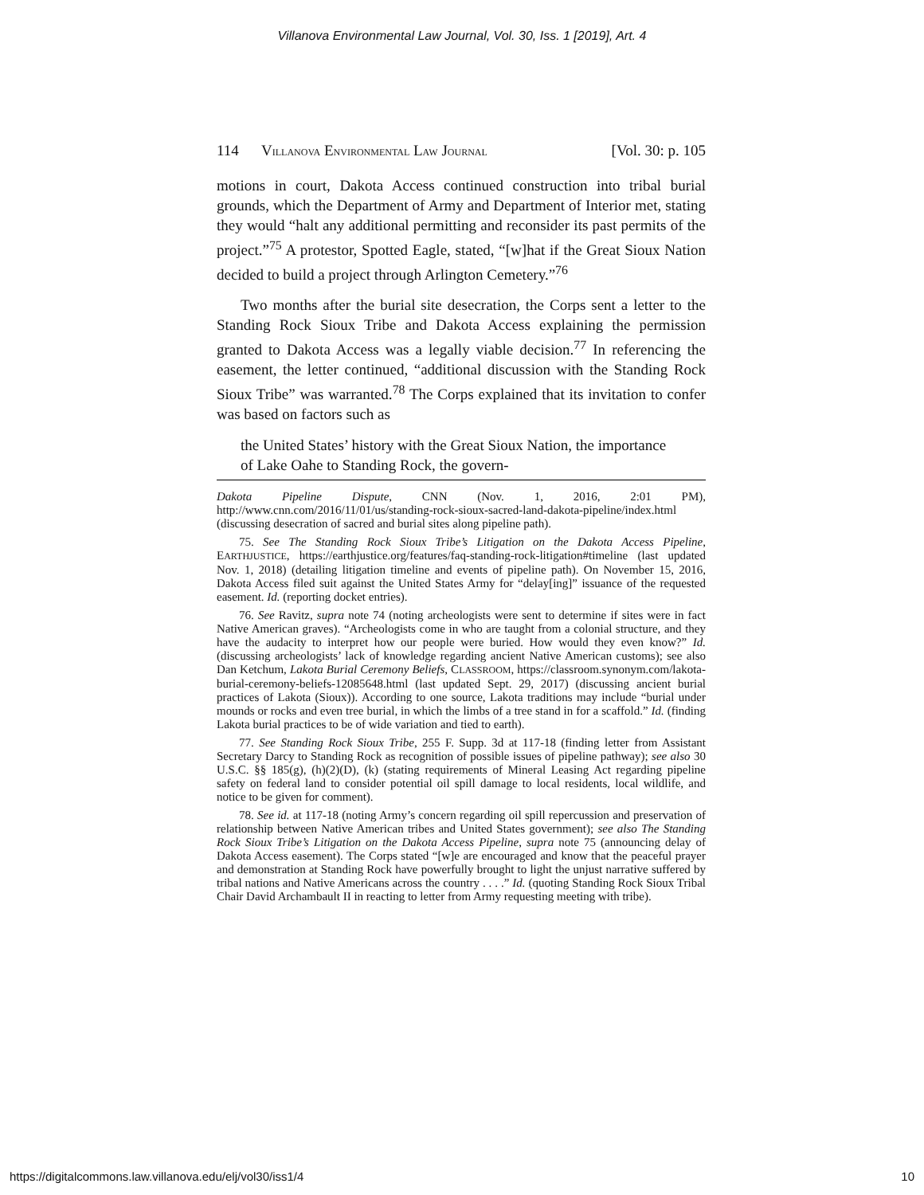Villanova Environmental Law Journal, Vol. 30, Iss. 1 [2019], Art. 4
114 VILLANOVA ENVIRONMENTAL LAW JOURNAL [Vol. 30: p. 105
motions in court, Dakota Access continued construction into tribal burial grounds, which the Department of Army and Department of Interior met, stating they would “halt any additional permitting and reconsider its past permits of the project.”<sup>75</sup> A protestor, Spotted Eagle, stated, “[w]hat if the Great Sioux Nation decided to build a project through Arlington Cemetery.”<sup>76</sup>
Two months after the burial site desecration, the Corps sent a letter to the Standing Rock Sioux Tribe and Dakota Access explaining the permission granted to Dakota Access was a legally viable decision.<sup>77</sup> In referencing the easement, the letter continued, “additional discussion with the Standing Rock Sioux Tribe” was warranted.<sup>78</sup> The Corps explained that its invitation to confer was based on factors such as
the United States’ history with the Great Sioux Nation, the importance of Lake Oahe to Standing Rock, the govern-
Dakota Pipeline Dispute, CNN (Nov. 1, 2016, 2:01 PM), http://www.cnn.com/2016/11/01/us/standing-rock-sioux-sacred-land-dakota-pipeline/index.html (discussing desecration of sacred and burial sites along pipeline path).
75. See The Standing Rock Sioux Tribe’s Litigation on the Dakota Access Pipeline, EARTHJUSTICE, https://earthjustice.org/features/faq-standing-rock-litigation#timeline (last updated Nov. 1, 2018) (detailing litigation timeline and events of pipeline path). On November 15, 2016, Dakota Access filed suit against the United States Army for “delay[ing]” issuance of the requested easement. Id. (reporting docket entries).
76. See Ravitz, supra note 74 (noting archeologists were sent to determine if sites were in fact Native American graves). “Archeologists come in who are taught from a colonial structure, and they have the audacity to interpret how our people were buried. How would they even know?” Id. (discussing archeologists’ lack of knowledge regarding ancient Native American customs); see also Dan Ketchum, Lakota Burial Ceremony Beliefs, CLASSROOM, https://classroom.synonym.com/lakota-burial-ceremony-beliefs-12085648.html (last updated Sept. 29, 2017) (discussing ancient burial practices of Lakota (Sioux)). According to one source, Lakota traditions may include “burial under mounds or rocks and even tree burial, in which the limbs of a tree stand in for a scaffold.” Id. (finding Lakota burial practices to be of wide variation and tied to earth).
77. See Standing Rock Sioux Tribe, 255 F. Supp. 3d at 117-18 (finding letter from Assistant Secretary Darcy to Standing Rock as recognition of possible issues of pipeline pathway); see also 30 U.S.C. §§ 185(g), (h)(2)(D), (k) (stating requirements of Mineral Leasing Act regarding pipeline safety on federal land to consider potential oil spill damage to local residents, local wildlife, and notice to be given for comment).
78. See id. at 117-18 (noting Army’s concern regarding oil spill repercussion and preservation of relationship between Native American tribes and United States government); see also The Standing Rock Sioux Tribe’s Litigation on the Dakota Access Pipeline, supra note 75 (announcing delay of Dakota Access easement). The Corps stated “[w]e are encouraged and know that the peaceful prayer and demonstration at Standing Rock have powerfully brought to light the unjust narrative suffered by tribal nations and Native Americans across the country . . . .” Id. (quoting Standing Rock Sioux Tribal Chair David Archambault II in reacting to letter from Army requesting meeting with tribe).
https://digitalcommons.law.villanova.edu/elj/vol30/iss1/4 10